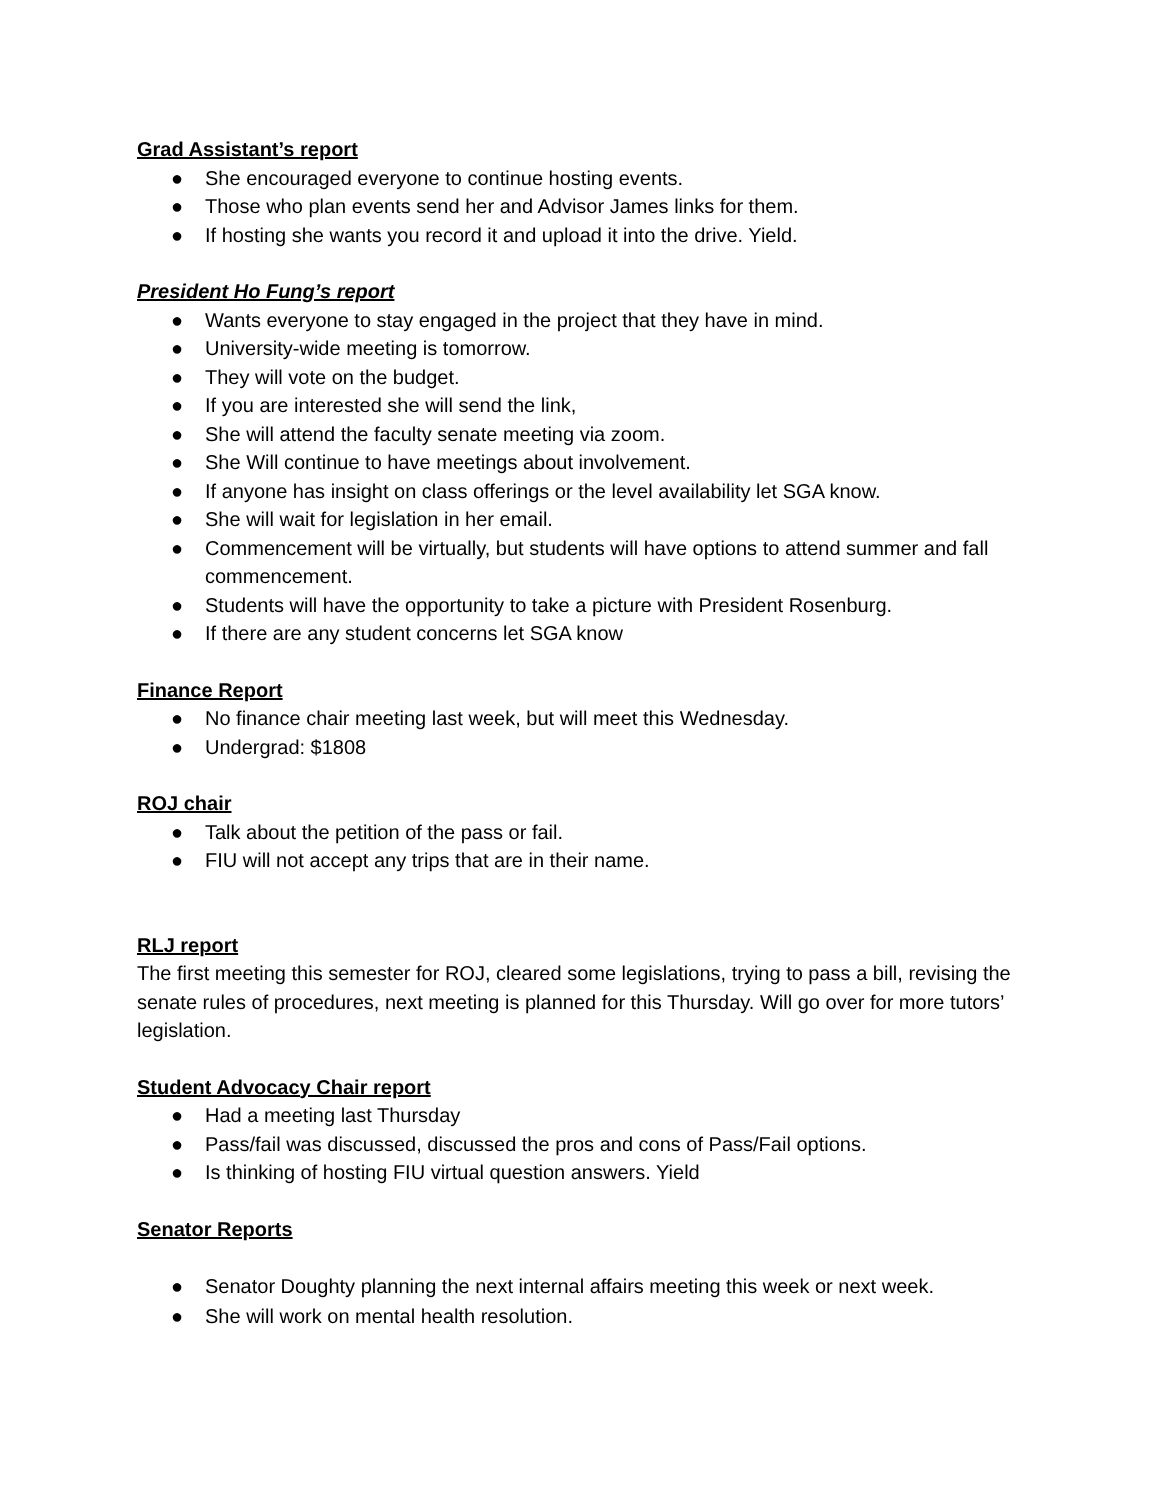Grad Assistant’s report
● She encouraged everyone to continue hosting events.
● Those who plan events send her and Advisor James links for them.
● If hosting she wants you record it and upload it into the drive. Yield.
President Ho Fung’s report
● Wants everyone to stay engaged in the project that they have in mind.
● University-wide meeting is tomorrow.
● They will vote on the budget.
● If you are interested she will send the link,
● She will attend the faculty senate meeting via zoom.
● She Will continue to have meetings about involvement.
● If anyone has insight on class offerings or the level availability let SGA know.
● She will wait for legislation in her email.
● Commencement will be virtually, but students will have options to attend summer and fall commencement.
● Students will have the opportunity to take a picture with President Rosenburg.
● If there are any student concerns let SGA know
Finance Report
● No finance chair meeting last week, but will meet this Wednesday.
● Undergrad: $1808
ROJ chair
● Talk about the petition of the pass or fail.
● FIU will not accept any trips that are in their name.
RLJ report
The first meeting this semester for ROJ, cleared some legislations, trying to pass a bill, revising the senate rules of procedures, next meeting is planned for this Thursday. Will go over for more tutors’ legislation.
Student Advocacy Chair report
● Had a meeting last Thursday
● Pass/fail was discussed, discussed the pros and cons of Pass/Fail options.
● Is thinking of hosting FIU virtual question answers. Yield
Senator Reports
● Senator Doughty planning the next internal affairs meeting this week or next week.
● She will work on mental health resolution.